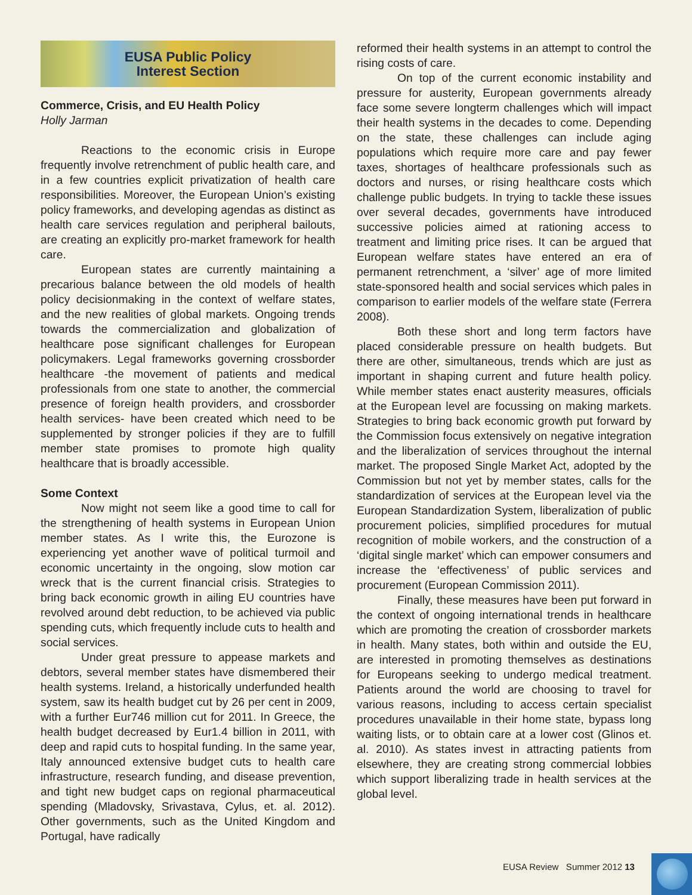EUSA Public Policy
Interest Section
Commerce, Crisis, and EU Health Policy
Holly Jarman
Reactions to the economic crisis in Europe frequently involve retrenchment of public health care, and in a few countries explicit privatization of health care responsibilities. Moreover, the European Union’s existing policy frameworks, and developing agendas as distinct as health care services regulation and peripheral bailouts, are creating an explicitly pro-market framework for health care.
European states are currently maintaining a precarious balance between the old models of health policy decisionmaking in the context of welfare states, and the new realities of global markets. Ongoing trends towards the commercialization and globalization of healthcare pose significant challenges for European policymakers. Legal frameworks governing crossborder healthcare -the movement of patients and medical professionals from one state to another, the commercial presence of foreign health providers, and crossborder health services- have been created which need to be supplemented by stronger policies if they are to fulfill member state promises to promote high quality healthcare that is broadly accessible.
Some Context
Now might not seem like a good time to call for the strengthening of health systems in European Union member states. As I write this, the Eurozone is experiencing yet another wave of political turmoil and economic uncertainty in the ongoing, slow motion car wreck that is the current financial crisis. Strategies to bring back economic growth in ailing EU countries have revolved around debt reduction, to be achieved via public spending cuts, which frequently include cuts to health and social services.
Under great pressure to appease markets and debtors, several member states have dismembered their health systems. Ireland, a historically underfunded health system, saw its health budget cut by 26 per cent in 2009, with a further Eur746 million cut for 2011. In Greece, the health budget decreased by Eur1.4 billion in 2011, with deep and rapid cuts to hospital funding. In the same year, Italy announced extensive budget cuts to health care infrastructure, research funding, and disease prevention, and tight new budget caps on regional pharmaceutical spending (Mladovsky, Srivastava, Cylus, et. al. 2012). Other governments, such as the United Kingdom and Portugal, have radically
reformed their health systems in an attempt to control the rising costs of care.
On top of the current economic instability and pressure for austerity, European governments already face some severe longterm challenges which will impact their health systems in the decades to come. Depending on the state, these challenges can include aging populations which require more care and pay fewer taxes, shortages of healthcare professionals such as doctors and nurses, or rising healthcare costs which challenge public budgets. In trying to tackle these issues over several decades, governments have introduced successive policies aimed at rationing access to treatment and limiting price rises. It can be argued that European welfare states have entered an era of permanent retrenchment, a ‘silver’ age of more limited state-sponsored health and social services which pales in comparison to earlier models of the welfare state (Ferrera 2008).
Both these short and long term factors have placed considerable pressure on health budgets. But there are other, simultaneous, trends which are just as important in shaping current and future health policy. While member states enact austerity measures, officials at the European level are focussing on making markets. Strategies to bring back economic growth put forward by the Commission focus extensively on negative integration and the liberalization of services throughout the internal market. The proposed Single Market Act, adopted by the Commission but not yet by member states, calls for the standardization of services at the European level via the European Standardization System, liberalization of public procurement policies, simplified procedures for mutual recognition of mobile workers, and the construction of a ‘digital single market’ which can empower consumers and increase the ‘effectiveness’ of public services and procurement (European Commission 2011).
Finally, these measures have been put forward in the context of ongoing international trends in healthcare which are promoting the creation of crossborder markets in health. Many states, both within and outside the EU, are interested in promoting themselves as destinations for Europeans seeking to undergo medical treatment. Patients around the world are choosing to travel for various reasons, including to access certain specialist procedures unavailable in their home state, bypass long waiting lists, or to obtain care at a lower cost (Glinos et. al. 2010). As states invest in attracting patients from elsewhere, they are creating strong commercial lobbies which support liberalizing trade in health services at the global level.
EUSA Review Summer 2012 13